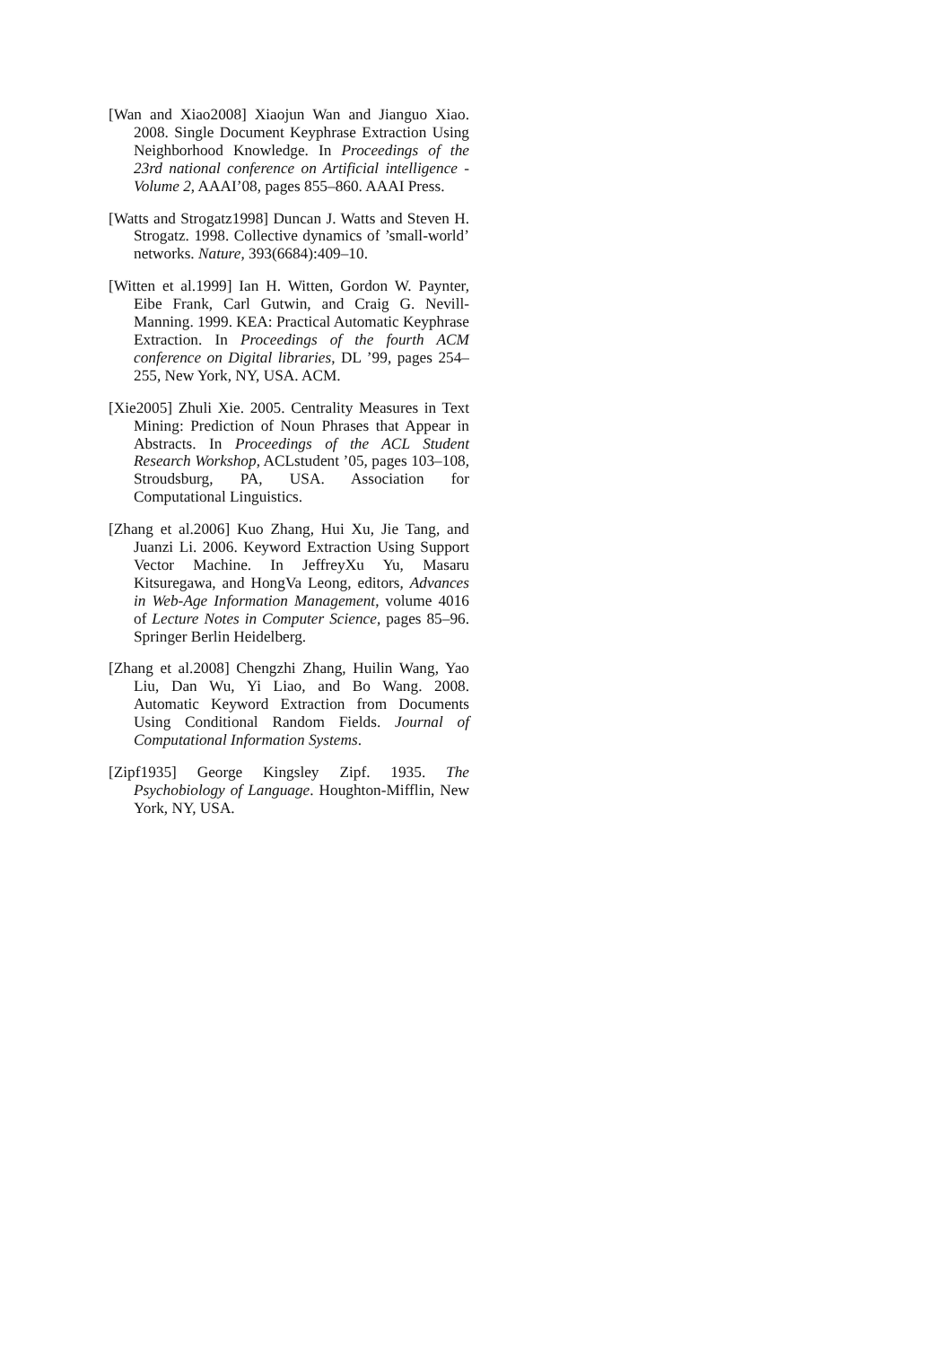[Wan and Xiao2008] Xiaojun Wan and Jianguo Xiao. 2008. Single Document Keyphrase Extraction Using Neighborhood Knowledge. In Proceedings of the 23rd national conference on Artificial intelligence - Volume 2, AAAI’08, pages 855–860. AAAI Press.
[Watts and Strogatz1998] Duncan J. Watts and Steven H. Strogatz. 1998. Collective dynamics of ’small-world’ networks. Nature, 393(6684):409–10.
[Witten et al.1999] Ian H. Witten, Gordon W. Paynter, Eibe Frank, Carl Gutwin, and Craig G. Nevill-Manning. 1999. KEA: Practical Automatic Keyphrase Extraction. In Proceedings of the fourth ACM conference on Digital libraries, DL ’99, pages 254–255, New York, NY, USA. ACM.
[Xie2005] Zhuli Xie. 2005. Centrality Measures in Text Mining: Prediction of Noun Phrases that Appear in Abstracts. In Proceedings of the ACL Student Research Workshop, ACLstudent ’05, pages 103–108, Stroudsburg, PA, USA. Association for Computational Linguistics.
[Zhang et al.2006] Kuo Zhang, Hui Xu, Jie Tang, and Juanzi Li. 2006. Keyword Extraction Using Support Vector Machine. In JeffreyXu Yu, Masaru Kitsuregawa, and HongVa Leong, editors, Advances in Web-Age Information Management, volume 4016 of Lecture Notes in Computer Science, pages 85–96. Springer Berlin Heidelberg.
[Zhang et al.2008] Chengzhi Zhang, Huilin Wang, Yao Liu, Dan Wu, Yi Liao, and Bo Wang. 2008. Automatic Keyword Extraction from Documents Using Conditional Random Fields. Journal of Computational Information Systems.
[Zipf1935] George Kingsley Zipf. 1935. The Psychobiology of Language. Houghton-Mifflin, New York, NY, USA.